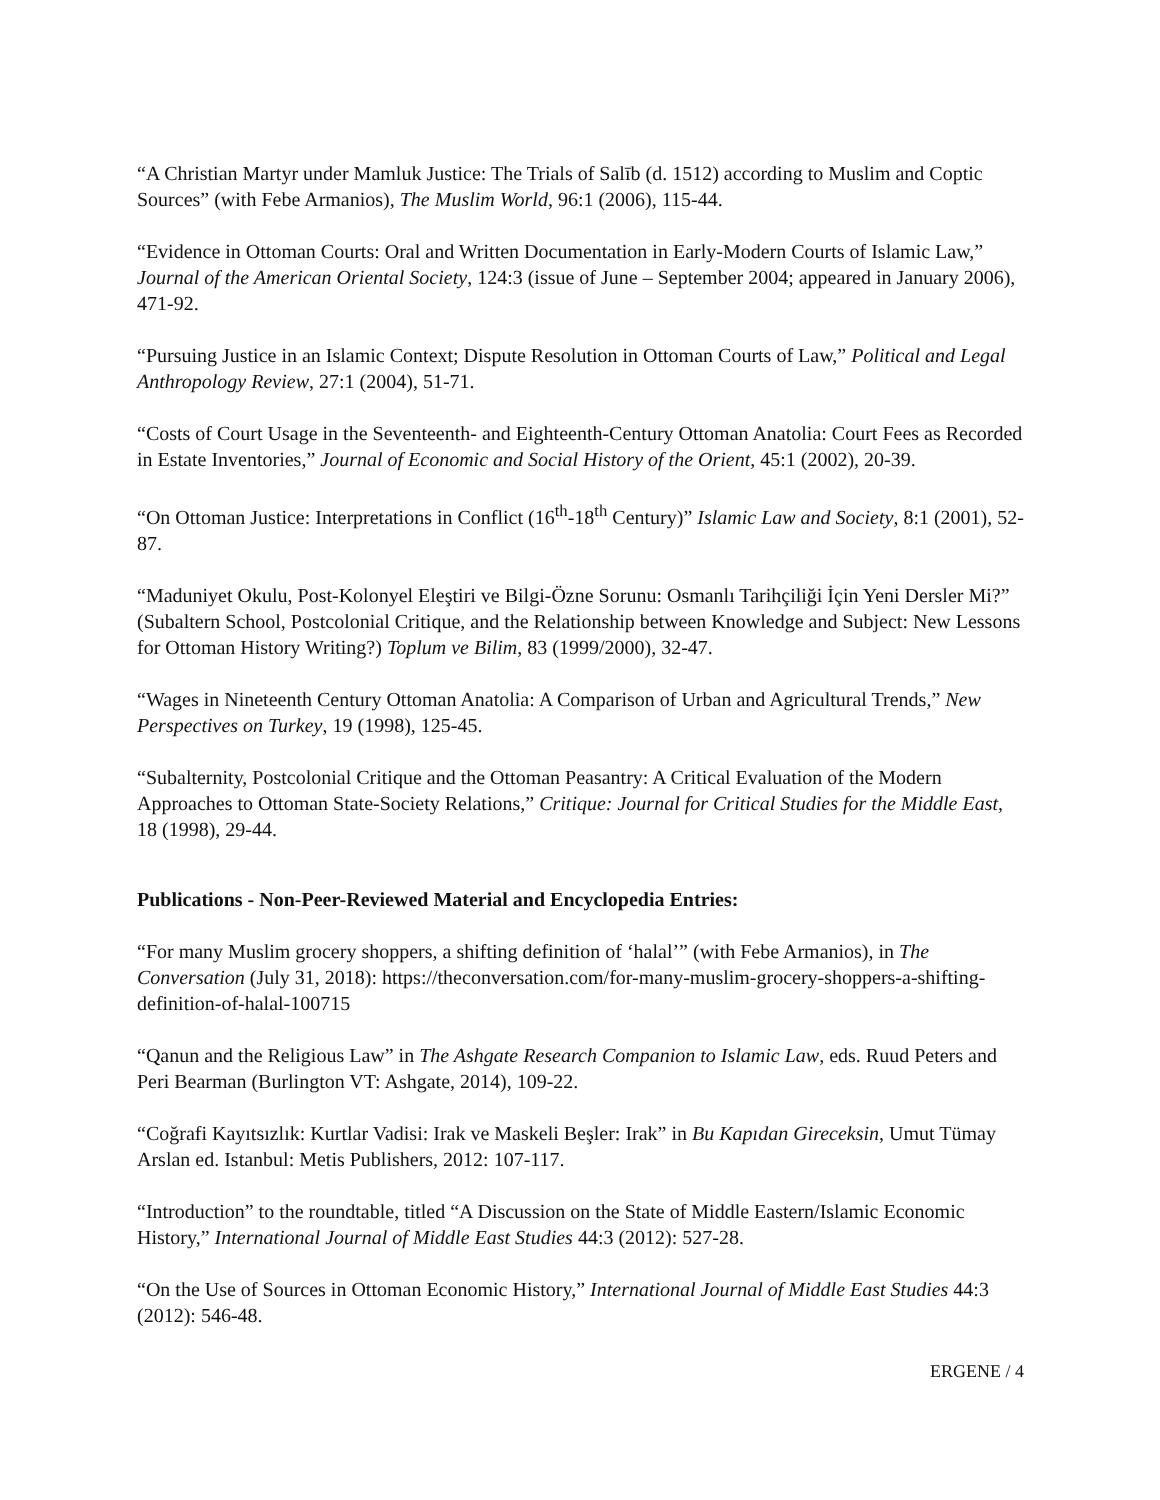“A Christian Martyr under Mamluk Justice: The Trials of Salīb (d. 1512) according to Muslim and Coptic Sources” (with Febe Armanios), The Muslim World, 96:1 (2006), 115-44.
“Evidence in Ottoman Courts: Oral and Written Documentation in Early-Modern Courts of Islamic Law,” Journal of the American Oriental Society, 124:3 (issue of June – September 2004; appeared in January 2006), 471-92.
“Pursuing Justice in an Islamic Context; Dispute Resolution in Ottoman Courts of Law,” Political and Legal Anthropology Review, 27:1 (2004), 51-71.
“Costs of Court Usage in the Seventeenth- and Eighteenth-Century Ottoman Anatolia: Court Fees as Recorded in Estate Inventories,” Journal of Economic and Social History of the Orient, 45:1 (2002), 20-39.
“On Ottoman Justice: Interpretations in Conflict (16<sup>th</sup>-18<sup>th</sup> Century)” Islamic Law and Society, 8:1 (2001), 52-87.
“Maduniyet Okulu, Post-Kolonyel Eleştiri ve Bilgi-Özne Sorunu: Osmanlı Tarihçiliği İçin Yeni Dersler Mi?” (Subaltern School, Postcolonial Critique, and the Relationship between Knowledge and Subject: New Lessons for Ottoman History Writing?) Toplum ve Bilim, 83 (1999/2000), 32-47.
“Wages in Nineteenth Century Ottoman Anatolia: A Comparison of Urban and Agricultural Trends,” New Perspectives on Turkey, 19 (1998), 125-45.
“Subalternity, Postcolonial Critique and the Ottoman Peasantry: A Critical Evaluation of the Modern Approaches to Ottoman State-Society Relations,” Critique: Journal for Critical Studies for the Middle East, 18 (1998), 29-44.
Publications - Non-Peer-Reviewed Material and Encyclopedia Entries:
“For many Muslim grocery shoppers, a shifting definition of ‘halal’” (with Febe Armanios), in The Conversation (July 31, 2018): https://theconversation.com/for-many-muslim-grocery-shoppers-a-shifting-definition-of-halal-100715
“Qanun and the Religious Law” in The Ashgate Research Companion to Islamic Law, eds. Ruud Peters and Peri Bearman (Burlington VT: Ashgate, 2014), 109-22.
“Coğrafi Kayıtsızlık: Kurtlar Vadisi: Irak ve Maskeli Beşler: Irak” in Bu Kapıdan Gireceksin, Umut Tümay Arslan ed. Istanbul: Metis Publishers, 2012: 107-117.
“Introduction” to the roundtable, titled “A Discussion on the State of Middle Eastern/Islamic Economic History,” International Journal of Middle East Studies 44:3 (2012): 527-28.
“On the Use of Sources in Ottoman Economic History,” International Journal of Middle East Studies 44:3 (2012): 546-48.
ERGENE / 4